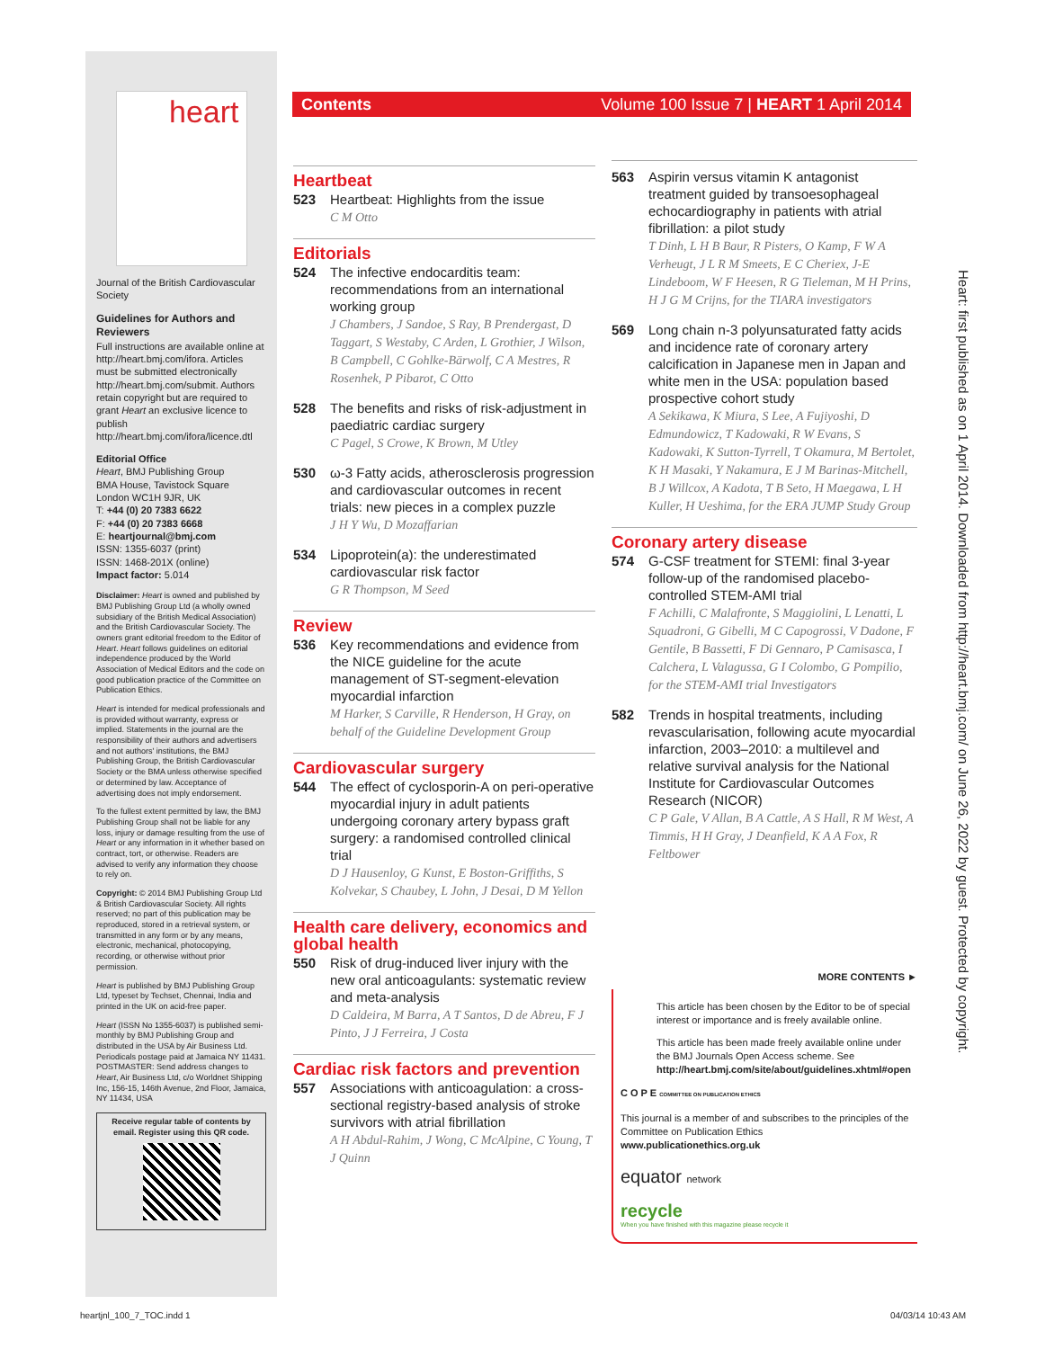heart
Journal of the British Cardiovascular Society
Guidelines for Authors and Reviewers
Full instructions are available online at http://heart.bmj.com/ifora. Articles must be submitted electronically http://heart.bmj.com/submit. Authors retain copyright but are required to grant Heart an exclusive licence to publish http://heart.bmj.com/ifora/licence.dtl
Editorial Office
Heart, BMJ Publishing Group
BMA House, Tavistock Square
London WC1H 9JR, UK
T: +44 (0) 20 7383 6622
F: +44 (0) 20 7383 6668
E: heartjournal@bmj.com
ISSN: 1355-6037 (print)
ISSN: 1468-201X (online)
Impact factor: 5.014
Disclaimer: Heart is owned and published by BMJ Publishing Group Ltd (a wholly owned subsidiary of the British Medical Association) and the British Cardiovascular Society. The owners grant editorial freedom to the Editor of Heart. Heart follows guidelines on editorial independence produced by the World Association of Medical Editors and the code on good publication practice of the Committee on Publication Ethics.
Heart is intended for medical professionals and is provided without warranty, express or implied. Statements in the journal are the responsibility of their authors and advertisers and not authors' institutions, the BMJ Publishing Group, the British Cardiovascular Society or the BMA unless otherwise specified or determined by law. Acceptance of advertising does not imply endorsement.
To the fullest extent permitted by law, the BMJ Publishing Group shall not be liable for any loss, injury or damage resulting from the use of Heart or any information in it whether based on contract, tort, or otherwise. Readers are advised to verify any information they choose to rely on.
Copyright: © 2014 BMJ Publishing Group Ltd & British Cardiovascular Society. All rights reserved; no part of this publication may be reproduced, stored in a retrieval system, or transmitted in any form or by any means, electronic, mechanical, photocopying, recording, or otherwise without prior permission.
Heart is published by BMJ Publishing Group Ltd, typeset by Techset, Chennai, India and printed in the UK on acid-free paper.
Heart (ISSN No 1355-6037) is published semi-monthly by BMJ Publishing Group and distributed in the USA by Air Business Ltd. Periodicals postage paid at Jamaica NY 11431. POSTMASTER: Send address changes to Heart, Air Business Ltd, c/o Worldnet Shipping Inc, 156-15, 146th Avenue, 2nd Floor, Jamaica, NY 11434, USA
Receive regular table of contents by email. Register using this QR code.
Contents Volume 100 Issue 7 | HEART 1 April 2014
Heartbeat
523 Heartbeat: Highlights from the issue
C M Otto
Editorials
524 The infective endocarditis team: recommendations from an international working group
J Chambers, J Sandoe, S Ray, B Prendergast, D Taggart, S Westaby, C Arden, L Grothier, J Wilson, B Campbell, C Gohlke-Bärwolf, C A Mestres, R Rosenhek, P Pibarot, C Otto
528 The benefits and risks of risk-adjustment in paediatric cardiac surgery
C Pagel, S Crowe, K Brown, M Utley
530 ω-3 Fatty acids, atherosclerosis progression and cardiovascular outcomes in recent trials: new pieces in a complex puzzle
J H Y Wu, D Mozaffarian
534 Lipoprotein(a): the underestimated cardiovascular risk factor
G R Thompson, M Seed
Review
536 Key recommendations and evidence from the NICE guideline for the acute management of ST-segment-elevation myocardial infarction
M Harker, S Carville, R Henderson, H Gray, on behalf of the Guideline Development Group
Cardiovascular surgery
544 The effect of cyclosporin-A on peri-operative myocardial injury in adult patients undergoing coronary artery bypass graft surgery: a randomised controlled clinical trial
D J Hausenloy, G Kunst, E Boston-Griffiths, S Kolvekar, S Chaubey, L John, J Desai, D M Yellon
Health care delivery, economics and global health
550 Risk of drug-induced liver injury with the new oral anticoagulants: systematic review and meta-analysis
D Caldeira, M Barra, A T Santos, D de Abreu, F J Pinto, J J Ferreira, J Costa
Cardiac risk factors and prevention
557 Associations with anticoagulation: a cross-sectional registry-based analysis of stroke survivors with atrial fibrillation
A H Abdul-Rahim, J Wong, C McAlpine, C Young, T J Quinn
563 Aspirin versus vitamin K antagonist treatment guided by transoesophageal echocardiography in patients with atrial fibrillation: a pilot study
T Dinh, L H B Baur, R Pisters, O Kamp, F W A Verheugt, J L R M Smeets, E C Cheriex, J-E Lindeboom, W F Heesen, R G Tieleman, M H Prins, H J G M Crijns, for the TIARA investigators
569 Long chain n-3 polyunsaturated fatty acids and incidence rate of coronary artery calcification in Japanese men in Japan and white men in the USA: population based prospective cohort study
A Sekikawa, K Miura, S Lee, A Fujiyoshi, D Edmundowicz, T Kadowaki, R W Evans, S Kadowaki, K Sutton-Tyrrell, T Okamura, M Bertolet, K H Masaki, Y Nakamura, E J M Barinas-Mitchell, B J Willcox, A Kadota, T B Seto, H Maegawa, L H Kuller, H Ueshima, for the ERA JUMP Study Group
Coronary artery disease
574 G-CSF treatment for STEMI: final 3-year follow-up of the randomised placebo-controlled STEM-AMI trial
F Achilli, C Malafronte, S Maggiolini, L Lenatti, L Squadroni, G Gibelli, M C Capogrossi, V Dadone, F Gentile, B Bassetti, F Di Gennaro, P Camisasca, I Calchera, L Valagussa, G I Colombo, G Pompilio, for the STEM-AMI trial Investigators
582 Trends in hospital treatments, including revascularisation, following acute myocardial infarction, 2003–2010: a multilevel and relative survival analysis for the National Institute for Cardiovascular Outcomes Research (NICOR)
C P Gale, V Allan, B A Cattle, A S Hall, R M West, A Timmis, H H Gray, J Deanfield, K A A Fox, R Feltbower
MORE CONTENTS ►
This article has been chosen by the Editor to be of special interest or importance and is freely available online.
This article has been made freely available online under the BMJ Journals Open Access scheme. See http://heart.bmj.com/site/about/guidelines.xhtml#open
C O P E COMMITTEE ON PUBLICATION ETHICS
This journal is a member of and subscribes to the principles of the Committee on Publication Ethics
www.publicationethics.org.uk
equator network
recycle
When you have finished with this magazine please recycle it
Heart: first published as on 1 April 2014. Downloaded from http://heart.bmj.com/ on June 26, 2022 by guest. Protected by copyright.
heartjnl_100_7_TOC.indd 1 04/03/14 10:43 AM